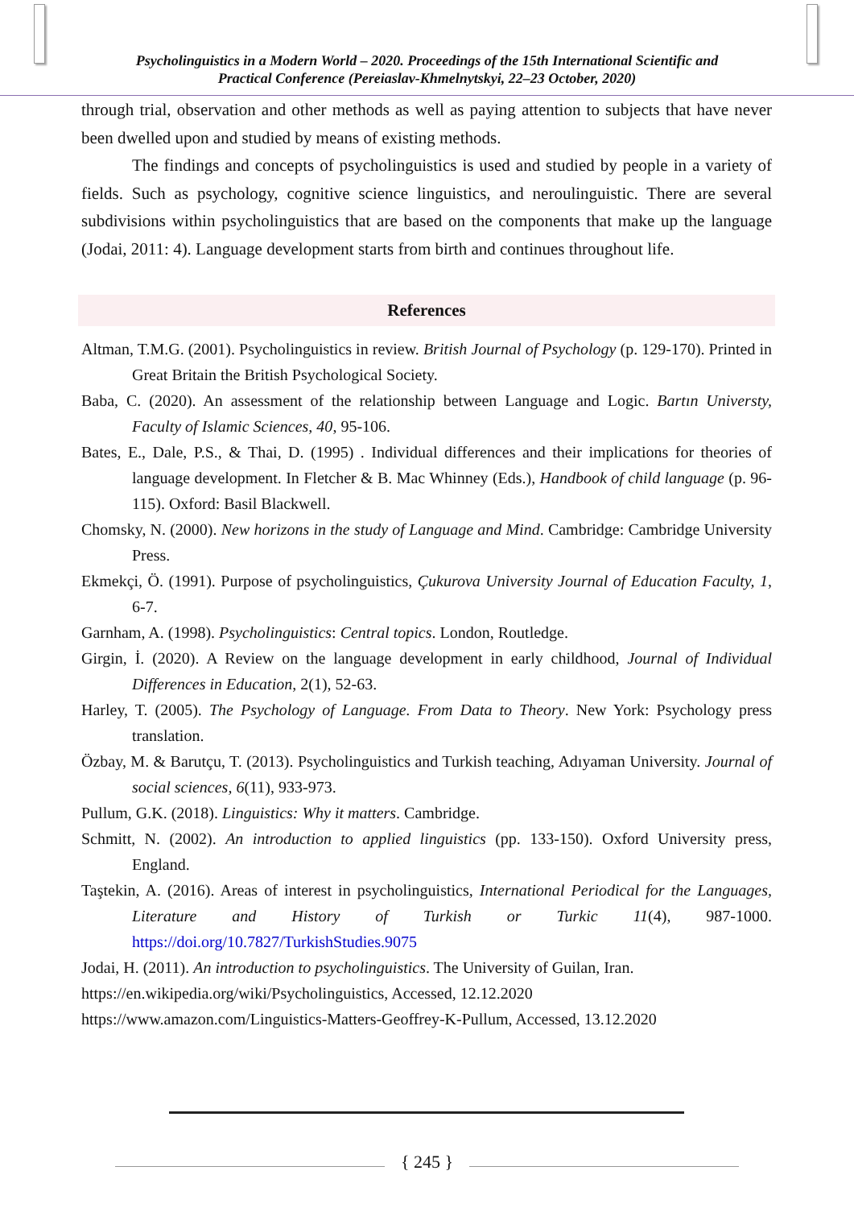Psycholinguistics in a Modern World – 2020. Proceedings of the 15th International Scientific and
Practical Conference (Pereiaslav-Khmelnytskyi, 22–23 October, 2020)
through trial, observation and other methods as well as paying attention to subjects that have never been dwelled upon and studied by means of existing methods.
The findings and concepts of psycholinguistics is used and studied by people in a variety of fields. Such as psychology, cognitive science linguistics, and neroulinguistic. There are several subdivisions within psycholinguistics that are based on the components that make up the language (Jodai, 2011: 4). Language development starts from birth and continues throughout life.
References
Altman, T.M.G. (2001). Psycholinguistics in review. British Journal of Psychology (p. 129-170). Printed in Great Britain the British Psychological Society.
Baba, C. (2020). An assessment of the relationship between Language and Logic. Bartın Universty, Faculty of Islamic Sciences, 40, 95-106.
Bates, E., Dale, P.S., & Thai, D. (1995) . Individual differences and their implications for theories of language development. In Fletcher & B. Mac Whinney (Eds.), Handbook of child language (p. 96-115). Oxford: Basil Blackwell.
Chomsky, N. (2000). New horizons in the study of Language and Mind. Cambridge: Cambridge University Press.
Ekmekçi, Ö. (1991). Purpose of psycholinguistics, Çukurova University Journal of Education Faculty, 1, 6-7.
Garnham, A. (1998). Psycholinguistics: Central topics. London, Routledge.
Girgin, İ. (2020). A Review on the language development in early childhood, Journal of Individual Differences in Education, 2(1), 52-63.
Harley, T. (2005). The Psychology of Language. From Data to Theory. New York: Psychology press translation.
Özbay, M. & Barutçu, T. (2013). Psycholinguistics and Turkish teaching, Adıyaman University. Journal of social sciences, 6(11), 933-973.
Pullum, G.K. (2018). Linguistics: Why it matters. Cambridge.
Schmitt, N. (2002). An introduction to applied linguistics (pp. 133-150). Oxford University press, England.
Taştekin, A. (2016). Areas of interest in psycholinguistics, International Periodical for the Languages, Literature and History of Turkish or Turkic 11(4), 987-1000. https://doi.org/10.7827/TurkishStudies.9075
Jodai, H. (2011). An introduction to psycholinguistics. The University of Guilan, Iran.
https://en.wikipedia.org/wiki/Psycholinguistics, Accessed, 12.12.2020
https://www.amazon.com/Linguistics-Matters-Geoffrey-K-Pullum, Accessed, 13.12.2020
{ 245 }